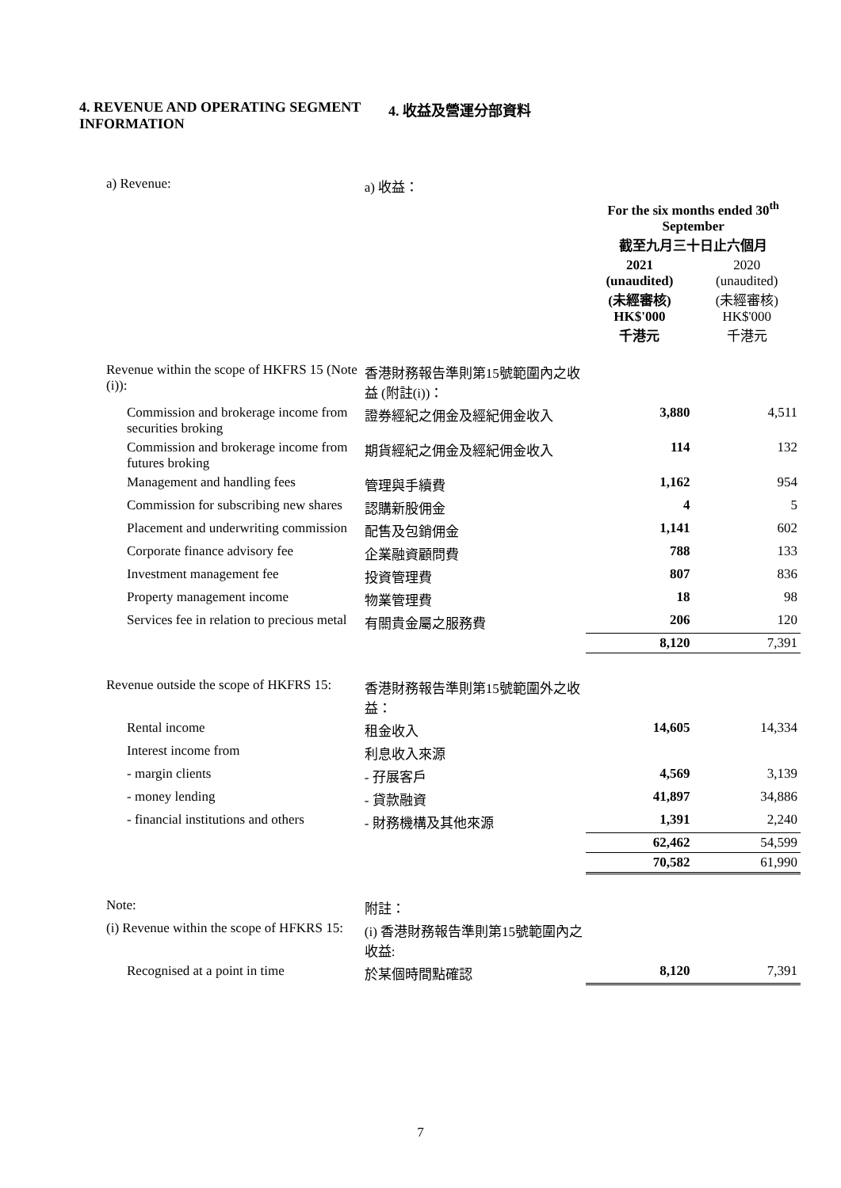4. REVENUE AND OPERATING SEGMENT INFORMATION 4. 收益及營運分部資料
| a) Revenue: | a) 收益： | | |
| | | For the six months ended 30<sup>th</sup> September 截至九月三十日止六個月 | |
| | | 2021 (unaudited) (未經審核) HK$'000 千港元 | 2020 (unaudited) (未經審核) HK$'000 千港元 |
| Revenue within the scope of HKFRS 15 (Note (i)): | 香港財務報告準則第15號範圍內之收益 (附註(i))： | | |
| Commission and brokerage income from securities broking | 證券經紀之佣金及經紀佣金收入 | 3,880 | 4,511 |
| Commission and brokerage income from futures broking | 期貨經紀之佣金及經紀佣金收入 | 114 | 132 |
| Management and handling fees | 管理與手續費 | 1,162 | 954 |
| Commission for subscribing new shares | 認購新股佣金 | 4 | 5 |
| Placement and underwriting commission | 配售及包銷佣金 | 1,141 | 602 |
| Corporate finance advisory fee | 企業融資顧問費 | 788 | 133 |
| Investment management fee | 投資管理費 | 807 | 836 |
| Property management income | 物業管理費 | 18 | 98 |
| Services fee in relation to precious metal | 有關貴金屬之服務費 | 206 | 120 |
| | | 8,120 | 7,391 |
| Revenue outside the scope of HKFRS 15: | 香港財務報告準則第15號範圍外之收益： | | |
| Rental income | 租金收入 | 14,605 | 14,334 |
| Interest income from | 利息收入來源 | | |
| - margin clients | - 孖展客戶 | 4,569 | 3,139 |
| - money lending | - 貸款融資 | 41,897 | 34,886 |
| - financial institutions and others | - 財務機構及其他來源 | 1,391 | 2,240 |
| | | 62,462 | 54,599 |
| | | 70,582 | 61,990 |
| Note: | 附註： | | |
| (i) Revenue within the scope of HFKRS 15: | (i) 香港財務報告準則第15號範圍內之收益: | | |
| Recognised at a point in time | 於某個時間點確認 | 8,120 | 7,391 |
7